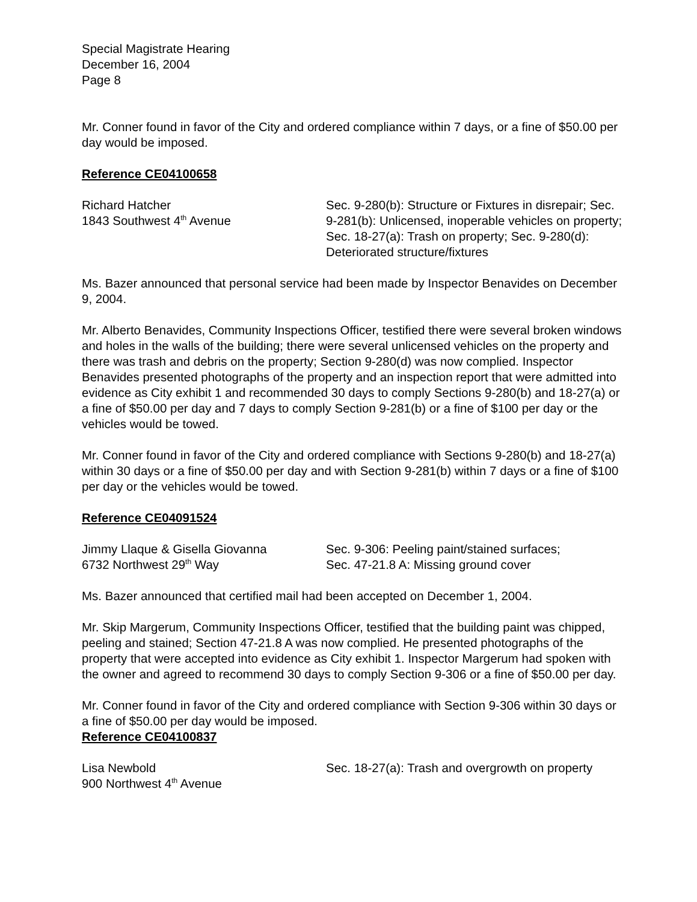Special Magistrate Hearing
December 16, 2004
Page 8
Mr. Conner found in favor of the City and ordered compliance within 7 days, or a fine of $50.00 per day would be imposed.
Reference CE04100658
Richard Hatcher
1843 Southwest 4<sup>th</sup> Avenue
Sec. 9-280(b): Structure or Fixtures in disrepair; Sec. 9-281(b): Unlicensed, inoperable vehicles on property; Sec. 18-27(a): Trash on property; Sec. 9-280(d): Deteriorated structure/fixtures
Ms. Bazer announced that personal service had been made by Inspector Benavides on December 9, 2004.
Mr. Alberto Benavides, Community Inspections Officer, testified there were several broken windows and holes in the walls of the building; there were several unlicensed vehicles on the property and there was trash and debris on the property; Section 9-280(d) was now complied. Inspector Benavides presented photographs of the property and an inspection report that were admitted into evidence as City exhibit 1 and recommended 30 days to comply Sections 9-280(b) and 18-27(a) or a fine of $50.00 per day and 7 days to comply Section 9-281(b) or a fine of $100 per day or the vehicles would be towed.
Mr. Conner found in favor of the City and ordered compliance with Sections 9-280(b) and 18-27(a) within 30 days or a fine of $50.00 per day and with Section 9-281(b) within 7 days or a fine of $100 per day or the vehicles would be towed.
Reference CE04091524
Jimmy Llaque & Gisella Giovanna
6732 Northwest 29<sup>th</sup> Way
Sec. 9-306: Peeling paint/stained surfaces;
Sec. 47-21.8 A: Missing ground cover
Ms. Bazer announced that certified mail had been accepted on December 1, 2004.
Mr. Skip Margerum, Community Inspections Officer, testified that the building paint was chipped, peeling and stained; Section 47-21.8 A was now complied. He presented photographs of the property that were accepted into evidence as City exhibit 1. Inspector Margerum had spoken with the owner and agreed to recommend 30 days to comply Section 9-306 or a fine of $50.00 per day.
Mr. Conner found in favor of the City and ordered compliance with Section 9-306 within 30 days or a fine of $50.00 per day would be imposed.
Reference CE04100837
Lisa Newbold
900 Northwest 4<sup>th</sup> Avenue
Sec. 18-27(a): Trash and overgrowth on property